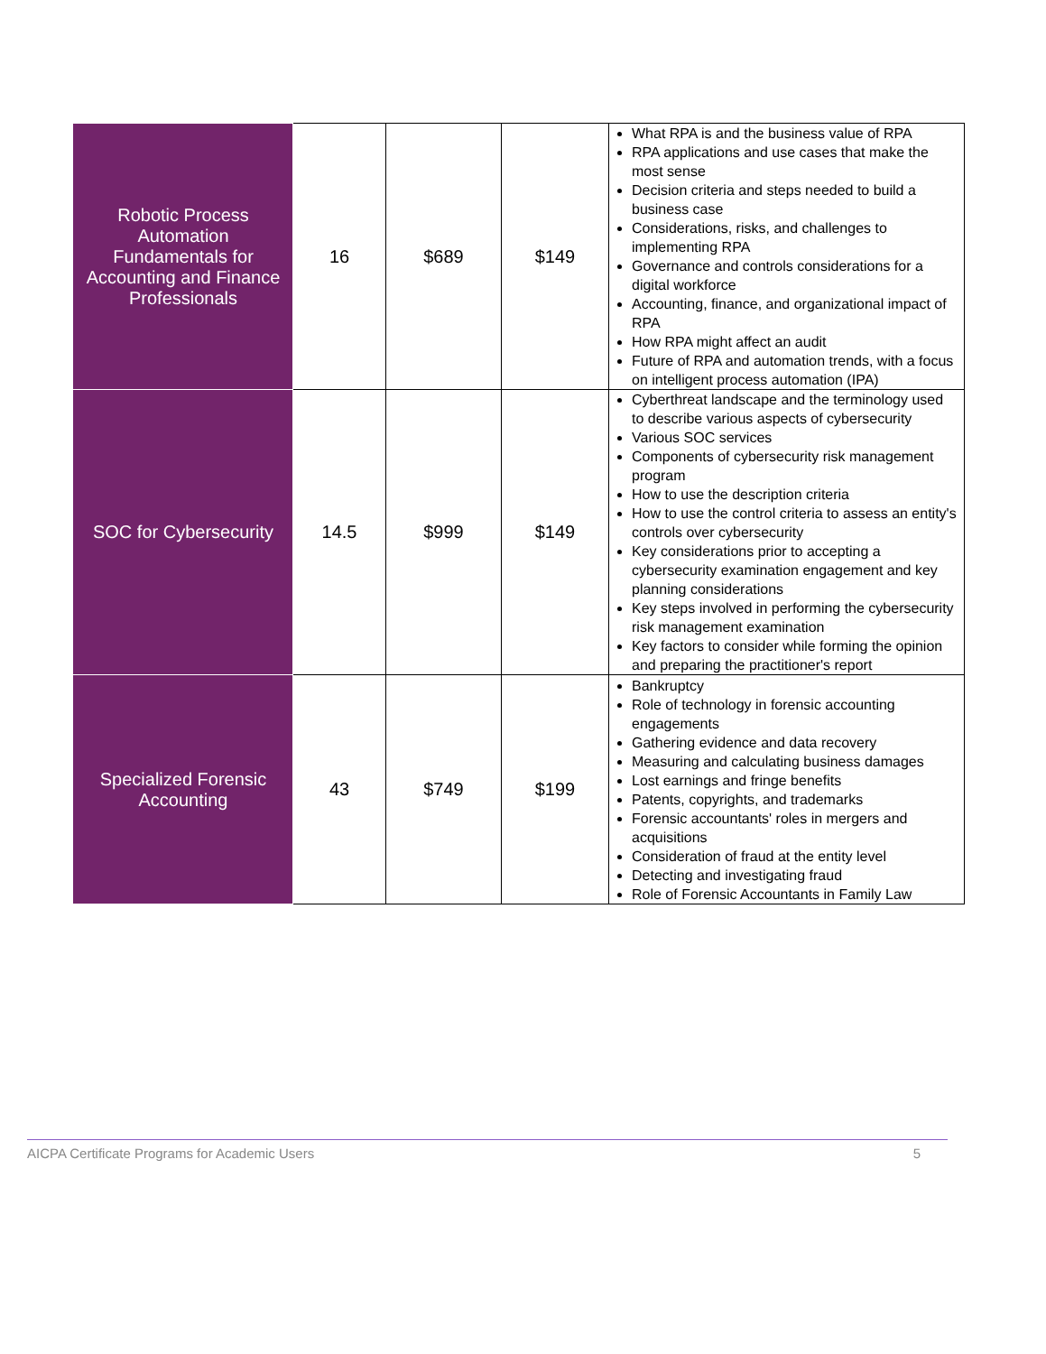| Robotic Process Automation Fundamentals for Accounting and Finance Professionals | 16 | $689 | $149 | What RPA is and the business value of RPA RPA applications and use cases that make the most sense Decision criteria and steps needed to build a business case Considerations, risks, and challenges to implementing RPA Governance and controls considerations for a digital workforce Accounting, finance, and organizational impact of RPA How RPA might affect an audit Future of RPA and automation trends, with a focus on intelligent process automation (IPA) |
| SOC for Cybersecurity | 14.5 | $999 | $149 | Cyberthreat landscape and the terminology used to describe various aspects of cybersecurity Various SOC services Components of cybersecurity risk management program How to use the description criteria How to use the control criteria to assess an entity's controls over cybersecurity Key considerations prior to accepting a cybersecurity examination engagement and key planning considerations Key steps involved in performing the cybersecurity risk management examination Key factors to consider while forming the opinion and preparing the practitioner's report |
| Specialized Forensic Accounting | 43 | $749 | $199 | Bankruptcy Role of technology in forensic accounting engagements Gathering evidence and data recovery Measuring and calculating business damages Lost earnings and fringe benefits Patents, copyrights, and trademarks Forensic accountants' roles in mergers and acquisitions Consideration of fraud at the entity level Detecting and investigating fraud Role of Forensic Accountants in Family Law |
AICPA Certificate Programs for Academic Users 5